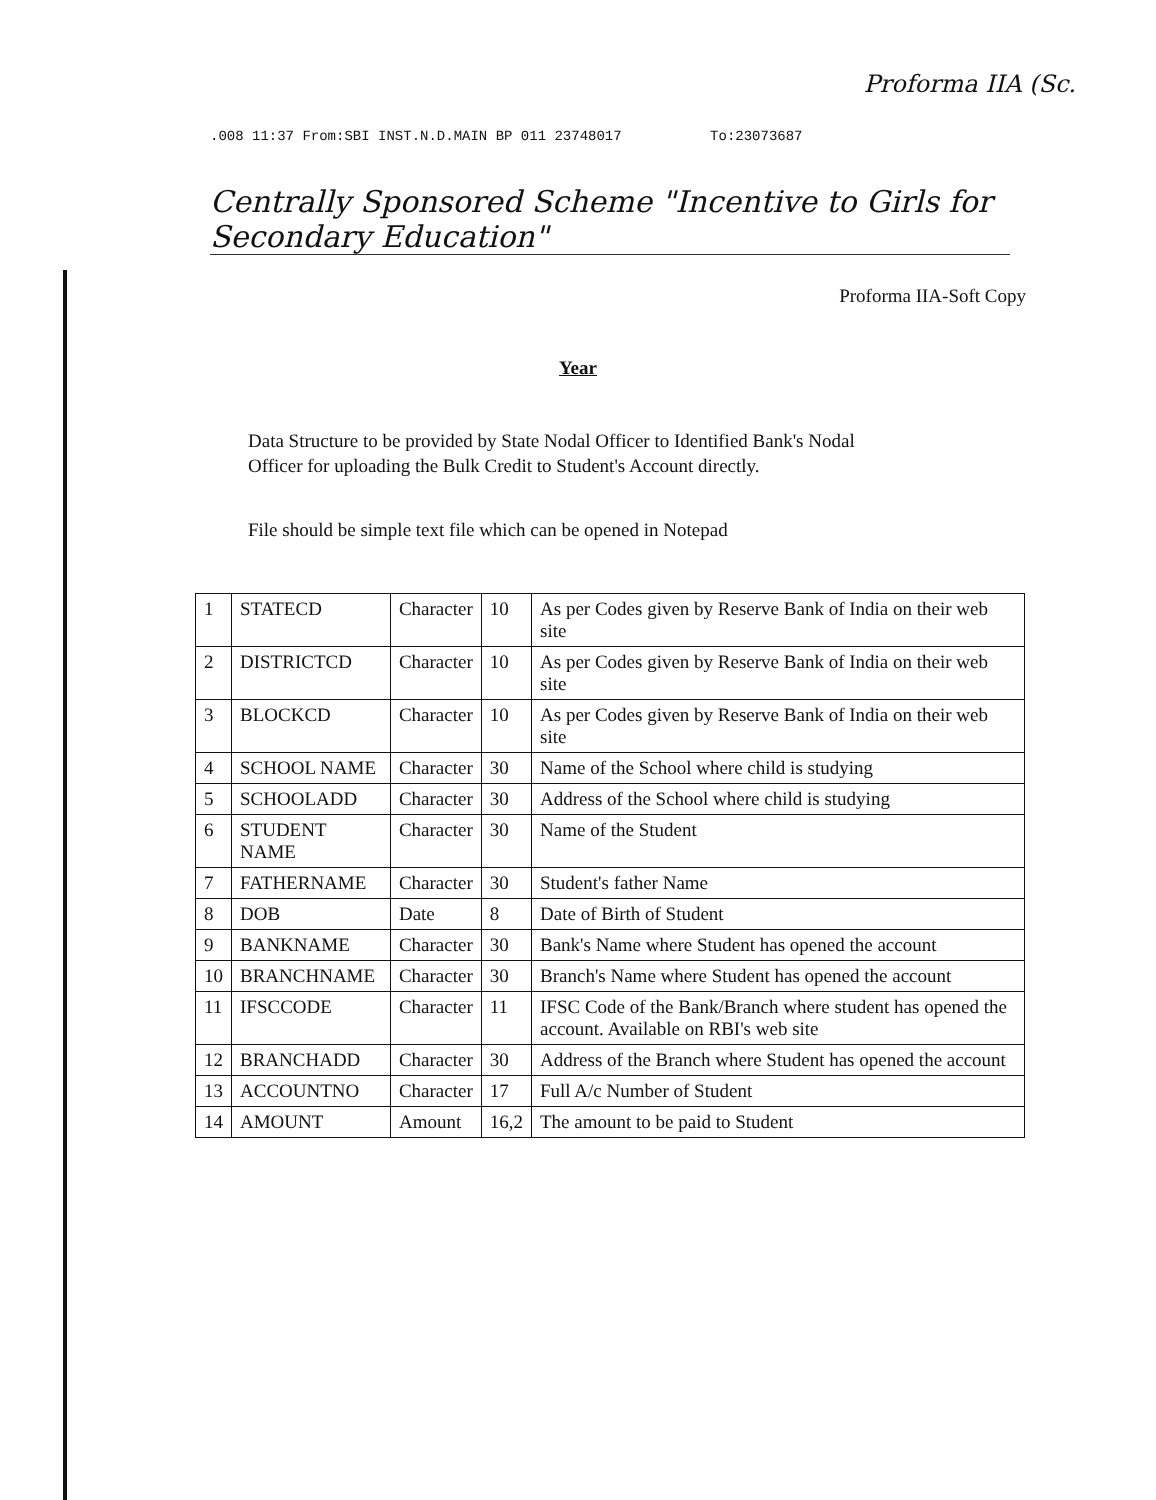Proforma IIA (Sc.
.008 11:37 From:SBI INST.N.D.MAIN BP 011 23748017 To:23073687
Centrally Sponsored Scheme "Incentive to Girls for Secondary Education"
Proforma IIA-Soft Copy
Year
Data Structure to be provided by State Nodal Officer to Identified Bank's Nodal Officer for uploading the Bulk Credit to Student's Account directly.
File should be simple text file which can be opened in Notepad
| 1 | STATECD | Character | 10 | As per Codes given by Reserve Bank of India on their web site |
| 2 | DISTRICTCD | Character | 10 | As per Codes given by Reserve Bank of India on their web site |
| 3 | BLOCKCD | Character | 10 | As per Codes given by Reserve Bank of India on their web site |
| 4 | SCHOOL NAME | Character | 30 | Name of the School where child is studying |
| 5 | SCHOOLADD | Character | 30 | Address of the School where child is studying |
| 6 | STUDENT NAME | Character | 30 | Name of the Student |
| 7 | FATHERNAME | Character | 30 | Student's father Name |
| 8 | DOB | Date | 8 | Date of Birth of Student |
| 9 | BANKNAME | Character | 30 | Bank's Name where Student has opened the account |
| 10 | BRANCHNAME | Character | 30 | Branch's Name where Student has opened the account |
| 11 | IFSCCODE | Character | 11 | IFSC Code of the Bank/Branch where student has opened the account. Available on RBI's web site |
| 12 | BRANCHADD | Character | 30 | Address of the Branch where Student has opened the account |
| 13 | ACCOUNTNO | Character | 17 | Full A/c Number of Student |
| 14 | AMOUNT | Amount | 16,2 | The amount to be paid to Student |